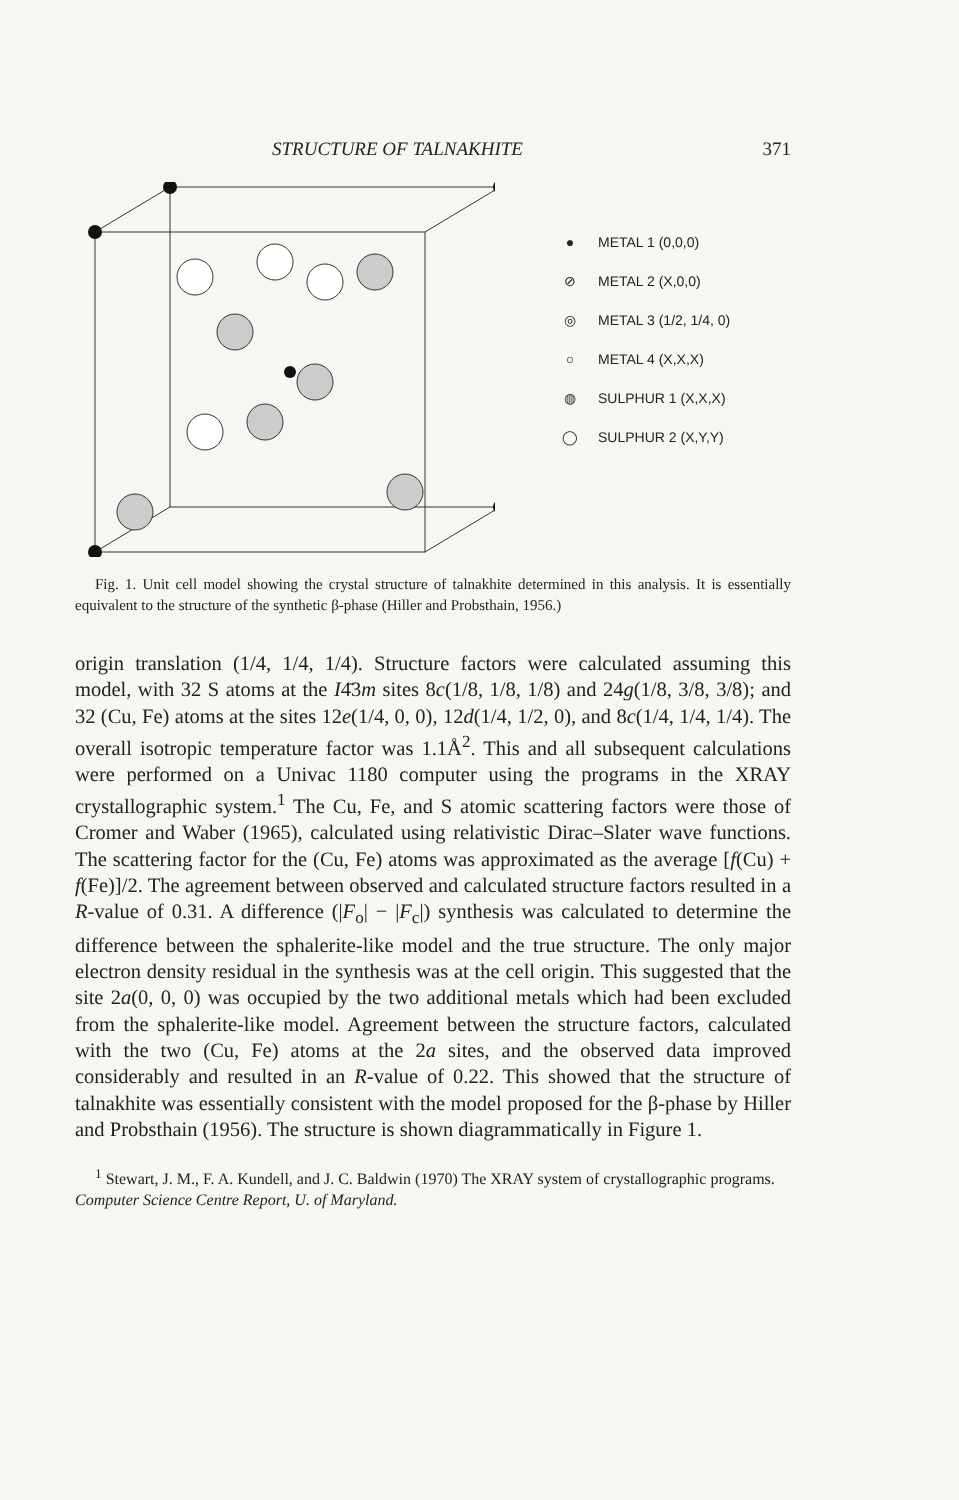STRUCTURE OF TALNAKHITE 371
● METAL 1 (0,0,0)
⊘ METAL 2 (X,0,0)
◎ METAL 3 (1/2, 1/4, 0)
○ METAL 4 (X,X,X)
◍ SULPHUR 1 (X,X,X)
◯ SULPHUR 2 (X,Y,Y)
Fig. 1. Unit cell model showing the crystal structure of talnakhite determined in this analysis. It is essentially equivalent to the structure of the synthetic β-phase (Hiller and Probsthain, 1956.)
origin translation (1/4, 1/4, 1/4). Structure factors were calculated assuming this model, with 32 S atoms at the I4̄3m sites 8c(1/8, 1/8, 1/8) and 24g(1/8, 3/8, 3/8); and 32 (Cu, Fe) atoms at the sites 12e(1/4, 0, 0), 12d(1/4, 1/2, 0), and 8c(1/4, 1/4, 1/4). The overall isotropic temperature factor was 1.1Å<sup>2</sup>. This and all subsequent calculations were performed on a Univac 1180 computer using the programs in the XRAY crystallographic system.<sup>1</sup> The Cu, Fe, and S atomic scattering factors were those of Cromer and Waber (1965), calculated using relativistic Dirac–Slater wave functions. The scattering factor for the (Cu, Fe) atoms was approximated as the average [f(Cu) + f(Fe)]/2. The agreement between observed and calculated structure factors resulted in a R-value of 0.31. A difference (|F<sub>o</sub>| − |F<sub>c</sub>|) synthesis was calculated to determine the difference between the sphalerite-like model and the true structure. The only major electron density residual in the synthesis was at the cell origin. This suggested that the site 2a(0, 0, 0) was occupied by the two additional metals which had been excluded from the sphalerite-like model. Agreement between the structure factors, calculated with the two (Cu, Fe) atoms at the 2a sites, and the observed data improved considerably and resulted in an R-value of 0.22. This showed that the structure of talnakhite was essentially consistent with the model proposed for the β-phase by Hiller and Probsthain (1956). The structure is shown diagrammatically in Figure 1.
<sup>1</sup> Stewart, J. M., F. A. Kundell, and J. C. Baldwin (1970) The XRAY system of crystallographic programs. Computer Science Centre Report, U. of Maryland.